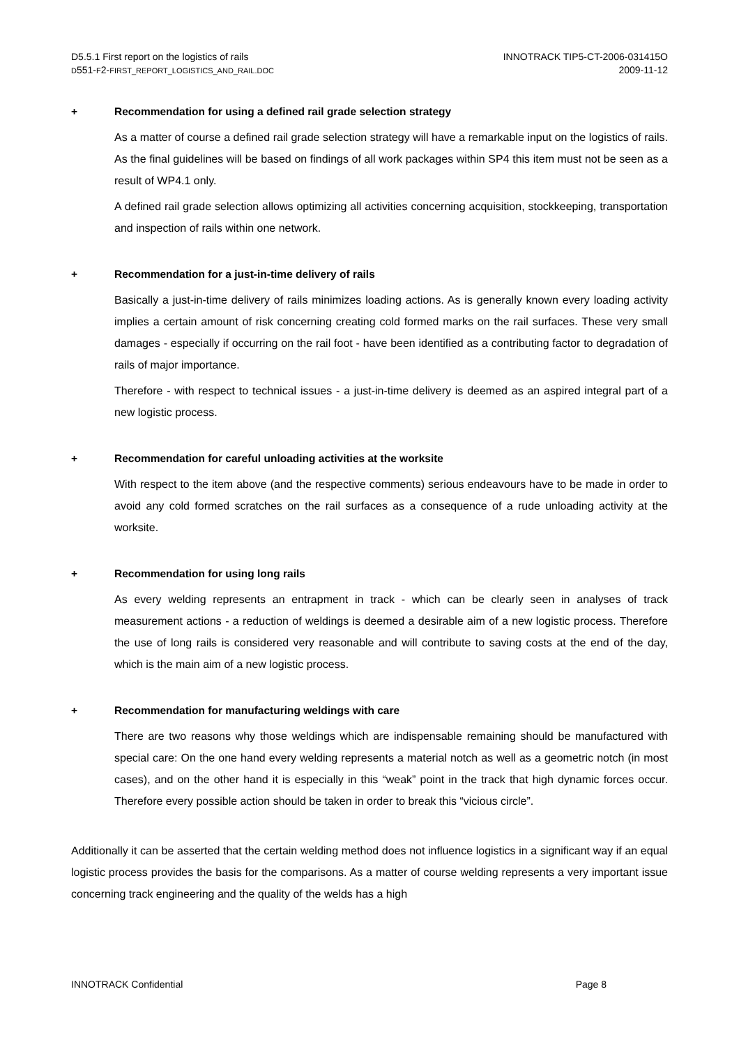D5.5.1 First report on the logistics of rails
D551-F2-FIRST_REPORT_LOGISTICS_AND_RAIL.DOC
INNOTRACK TIP5-CT-2006-031415O
2009-11-12
+ Recommendation for using a defined rail grade selection strategy
As a matter of course a defined rail grade selection strategy will have a remarkable input on the logistics of rails. As the final guidelines will be based on findings of all work packages within SP4 this item must not be seen as a result of WP4.1 only.
A defined rail grade selection allows optimizing all activities concerning acquisition, stockkeeping, transportation and inspection of rails within one network.
+ Recommendation for a just-in-time delivery of rails
Basically a just-in-time delivery of rails minimizes loading actions. As is generally known every loading activity implies a certain amount of risk concerning creating cold formed marks on the rail surfaces. These very small damages - especially if occurring on the rail foot - have been identified as a contributing factor to degradation of rails of major importance.
Therefore - with respect to technical issues - a just-in-time delivery is deemed as an aspired integral part of a new logistic process.
+ Recommendation for careful unloading activities at the worksite
With respect to the item above (and the respective comments) serious endeavours have to be made in order to avoid any cold formed scratches on the rail surfaces as a consequence of a rude unloading activity at the worksite.
+ Recommendation for using long rails
As every welding represents an entrapment in track - which can be clearly seen in analyses of track measurement actions - a reduction of weldings is deemed a desirable aim of a new logistic process. Therefore the use of long rails is considered very reasonable and will contribute to saving costs at the end of the day, which is the main aim of a new logistic process.
+ Recommendation for manufacturing weldings with care
There are two reasons why those weldings which are indispensable remaining should be manufactured with special care: On the one hand every welding represents a material notch as well as a geometric notch (in most cases), and on the other hand it is especially in this “weak” point in the track that high dynamic forces occur. Therefore every possible action should be taken in order to break this “vicious circle”.
Additionally it can be asserted that the certain welding method does not influence logistics in a significant way if an equal logistic process provides the basis for the comparisons. As a matter of course welding represents a very important issue concerning track engineering and the quality of the welds has a high
INNOTRACK Confidential Page 8